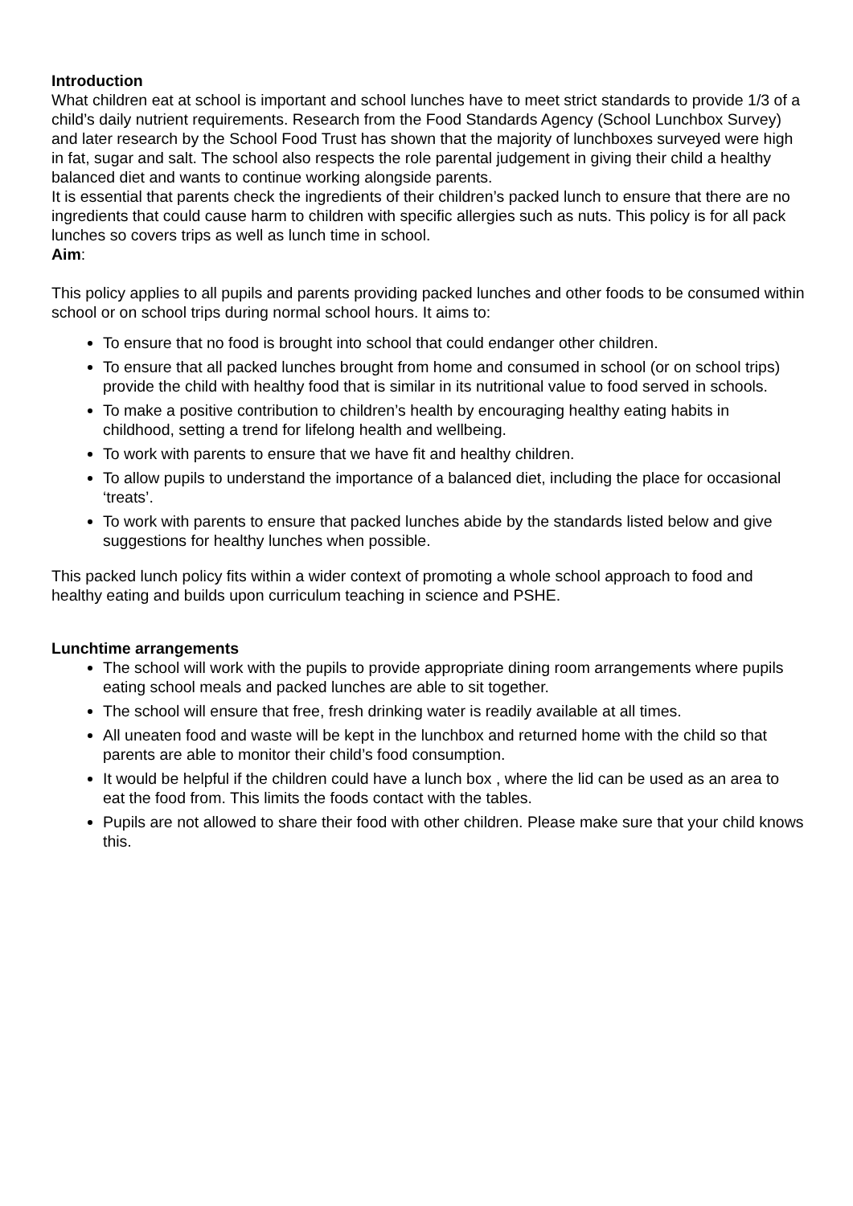Introduction
What children eat at school is important and school lunches have to meet strict standards to provide 1/3 of a child’s daily nutrient requirements. Research from the Food Standards Agency (School Lunchbox Survey) and later research by the School Food Trust has shown that the majority of lunchboxes surveyed were high in fat, sugar and salt. The school also respects the role parental judgement in giving their child a healthy balanced diet and wants to continue working alongside parents.
It is essential that parents check the ingredients of their children’s packed lunch to ensure that there are no ingredients that could cause harm to children with specific allergies such as nuts. This policy is for all pack lunches so covers trips as well as lunch time in school.
Aim:
This policy applies to all pupils and parents providing packed lunches and other foods to be consumed within school or on school trips during normal school hours. It aims to:
To ensure that no food is brought into school that could endanger other children.
To ensure that all packed lunches brought from home and consumed in school (or on school trips) provide the child with healthy food that is similar in its nutritional value to food served in schools.
To make a positive contribution to children’s health by encouraging healthy eating habits in childhood, setting a trend for lifelong health and wellbeing.
To work with parents to ensure that we have fit and healthy children.
To allow pupils to understand the importance of a balanced diet, including the place for occasional ‘treats’.
To work with parents to ensure that packed lunches abide by the standards listed below and give suggestions for healthy lunches when possible.
This packed lunch policy fits within a wider context of promoting a whole school approach to food and healthy eating and builds upon curriculum teaching in science and PSHE.
Lunchtime arrangements
The school will work with the pupils to provide appropriate dining room arrangements where pupils eating school meals and packed lunches are able to sit together.
The school will ensure that free, fresh drinking water is readily available at all times.
All uneaten food and waste will be kept in the lunchbox and returned home with the child so that parents are able to monitor their child’s food consumption.
It would be helpful if the children could have a lunch box , where the lid can be used as an area to eat the food from. This limits the foods contact with the tables.
Pupils are not allowed to share their food with other children. Please make sure that your child knows this.